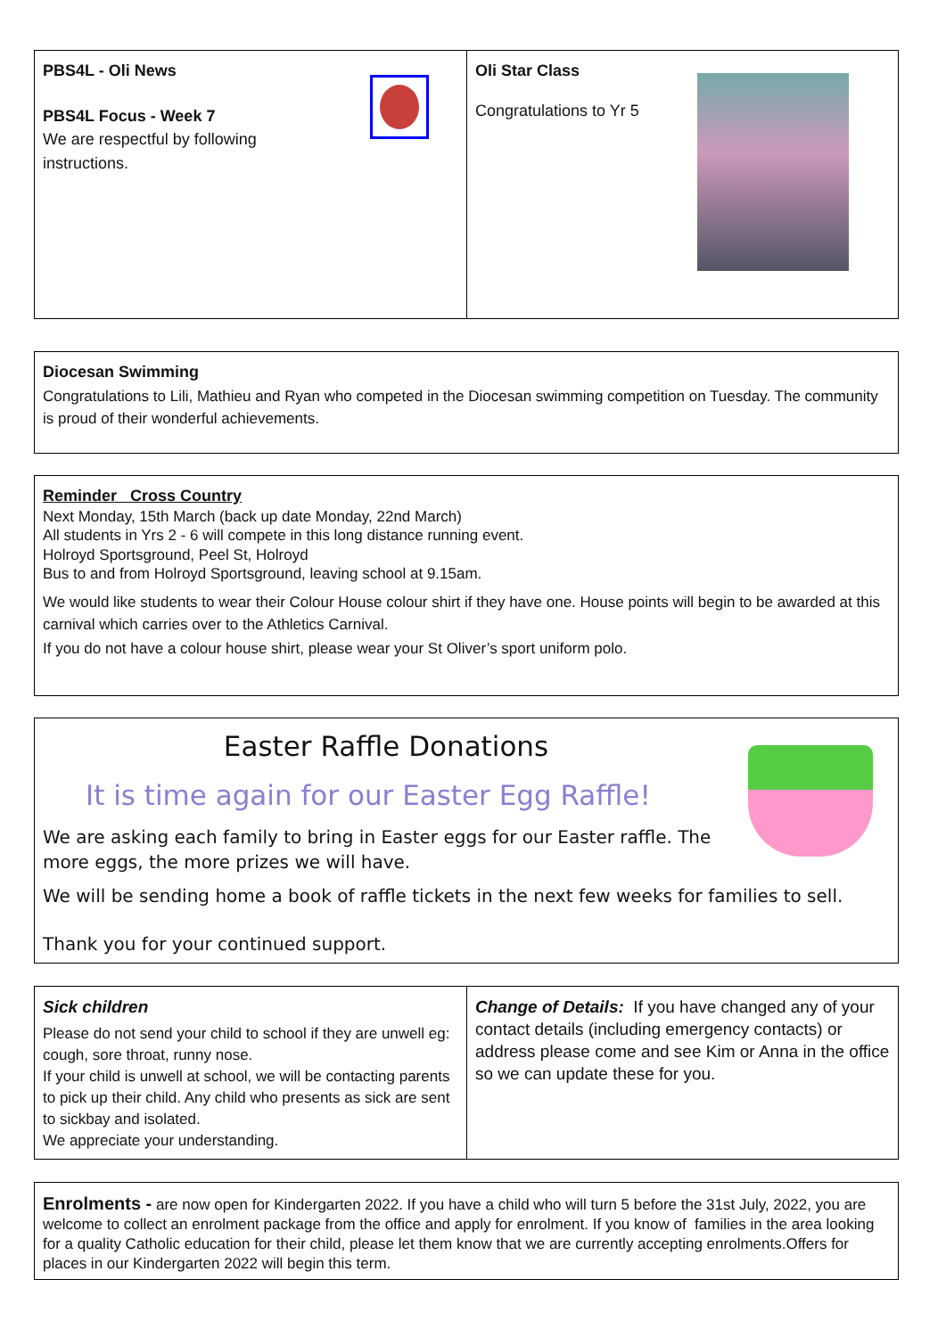PBS4L - Oli News
PBS4L Focus - Week 7
We are respectful by following
instructions.
Oli Star Class
Congratulations to Yr 5
Diocesan Swimming
Congratulations to Lili, Mathieu and Ryan who competed in the Diocesan swimming competition on Tuesday. The community is proud of their wonderful achievements.
Reminder Cross Country
Next Monday, 15th March (back up date Monday, 22nd March)
All students in Yrs 2 - 6 will compete in this long distance running event.
Holroyd Sportsground, Peel St, Holroyd
Bus to and from Holroyd Sportsground, leaving school at 9.15am.
We would like students to wear their Colour House colour shirt if they have one. House points will begin to be awarded at this carnival which carries over to the Athletics Carnival.
If you do not have a colour house shirt, please wear your St Oliver’s sport uniform polo.
Easter Raffle Donations
It is time again for our Easter Egg Raffle!
We are asking each family to bring in Easter eggs for our Easter raffle. The more eggs, the more prizes we will have.
We will be sending home a book of raffle tickets in the next few weeks for families to sell.
Thank you for your continued support.
Sick children
Please do not send your child to school if they are unwell eg: cough, sore throat, runny nose.
If your child is unwell at school, we will be contacting parents to pick up their child. Any child who presents as sick are sent to sickbay and isolated.
We appreciate your understanding.
Change of Details: If you have changed any of your contact details (including emergency contacts) or address please come and see Kim or Anna in the office so we can update these for you.
Enrolments - are now open for Kindergarten 2022. If you have a child who will turn 5 before the 31st July, 2022, you are welcome to collect an enrolment package from the office and apply for enrolment. If you know of families in the area looking for a quality Catholic education for their child, please let them know that we are currently accepting enrolments.Offers for places in our Kindergarten 2022 will begin this term.